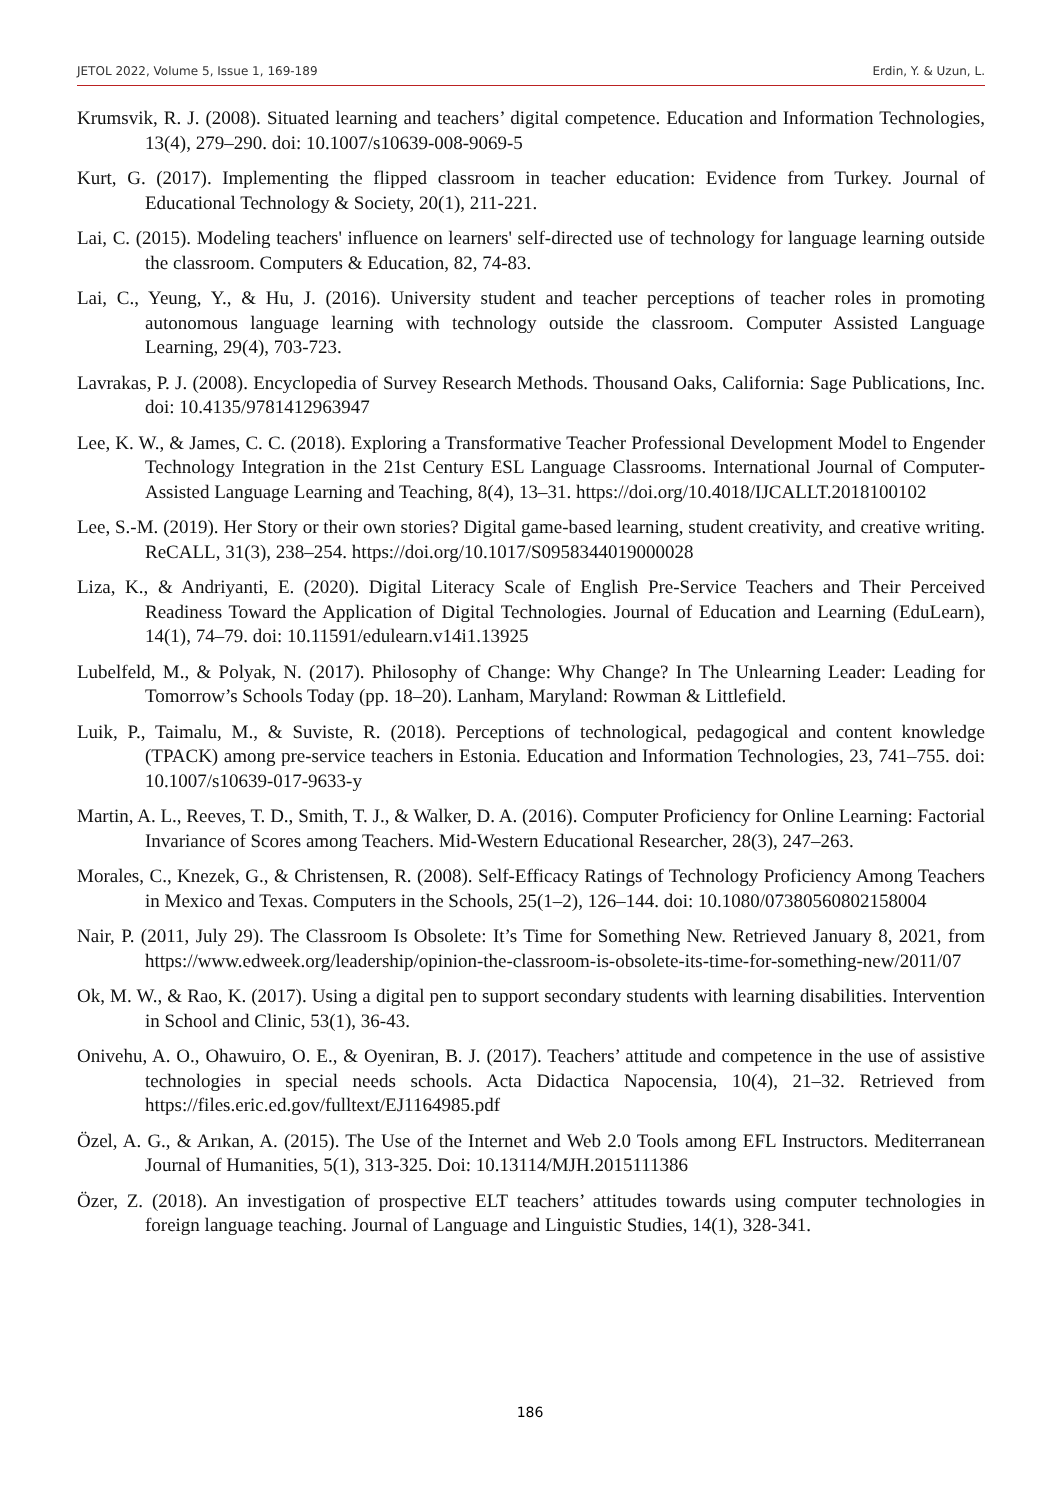JETOL 2022, Volume 5, Issue 1, 169-189 Erdin, Y. & Uzun, L.
Krumsvik, R. J. (2008). Situated learning and teachers’ digital competence. Education and Information Technologies, 13(4), 279–290. doi: 10.1007/s10639-008-9069-5
Kurt, G. (2017). Implementing the flipped classroom in teacher education: Evidence from Turkey. Journal of Educational Technology & Society, 20(1), 211-221.
Lai, C. (2015). Modeling teachers' influence on learners' self-directed use of technology for language learning outside the classroom. Computers & Education, 82, 74-83.
Lai, C., Yeung, Y., & Hu, J. (2016). University student and teacher perceptions of teacher roles in promoting autonomous language learning with technology outside the classroom. Computer Assisted Language Learning, 29(4), 703-723.
Lavrakas, P. J. (2008). Encyclopedia of Survey Research Methods. Thousand Oaks, California: Sage Publications, Inc. doi: 10.4135/9781412963947
Lee, K. W., & James, C. C. (2018). Exploring a Transformative Teacher Professional Development Model to Engender Technology Integration in the 21st Century ESL Language Classrooms. International Journal of Computer-Assisted Language Learning and Teaching, 8(4), 13–31. https://doi.org/10.4018/IJCALLT.2018100102
Lee, S.-M. (2019). Her Story or their own stories? Digital game-based learning, student creativity, and creative writing. ReCALL, 31(3), 238–254. https://doi.org/10.1017/S0958344019000028
Liza, K., & Andriyanti, E. (2020). Digital Literacy Scale of English Pre-Service Teachers and Their Perceived Readiness Toward the Application of Digital Technologies. Journal of Education and Learning (EduLearn), 14(1), 74–79. doi: 10.11591/edulearn.v14i1.13925
Lubelfeld, M., & Polyak, N. (2017). Philosophy of Change: Why Change? In The Unlearning Leader: Leading for Tomorrow’s Schools Today (pp. 18–20). Lanham, Maryland: Rowman & Littlefield.
Luik, P., Taimalu, M., & Suviste, R. (2018). Perceptions of technological, pedagogical and content knowledge (TPACK) among pre-service teachers in Estonia. Education and Information Technologies, 23, 741–755. doi: 10.1007/s10639-017-9633-y
Martin, A. L., Reeves, T. D., Smith, T. J., & Walker, D. A. (2016). Computer Proficiency for Online Learning: Factorial Invariance of Scores among Teachers. Mid-Western Educational Researcher, 28(3), 247–263.
Morales, C., Knezek, G., & Christensen, R. (2008). Self-Efficacy Ratings of Technology Proficiency Among Teachers in Mexico and Texas. Computers in the Schools, 25(1–2), 126–144. doi: 10.1080/07380560802158004
Nair, P. (2011, July 29). The Classroom Is Obsolete: It’s Time for Something New. Retrieved January 8, 2021, from https://www.edweek.org/leadership/opinion-the-classroom-is-obsolete-its-time-for-something-new/2011/07
Ok, M. W., & Rao, K. (2017). Using a digital pen to support secondary students with learning disabilities. Intervention in School and Clinic, 53(1), 36-43.
Onivehu, A. O., Ohawuiro, O. E., & Oyeniran, B. J. (2017). Teachers’ attitude and competence in the use of assistive technologies in special needs schools. Acta Didactica Napocensia, 10(4), 21–32. Retrieved from https://files.eric.ed.gov/fulltext/EJ1164985.pdf
Özel, A. G., & Arıkan, A. (2015). The Use of the Internet and Web 2.0 Tools among EFL Instructors. Mediterranean Journal of Humanities, 5(1), 313-325. Doi: 10.13114/MJH.2015111386
Özer, Z. (2018). An investigation of prospective ELT teachers’ attitudes towards using computer technologies in foreign language teaching. Journal of Language and Linguistic Studies, 14(1), 328-341.
186